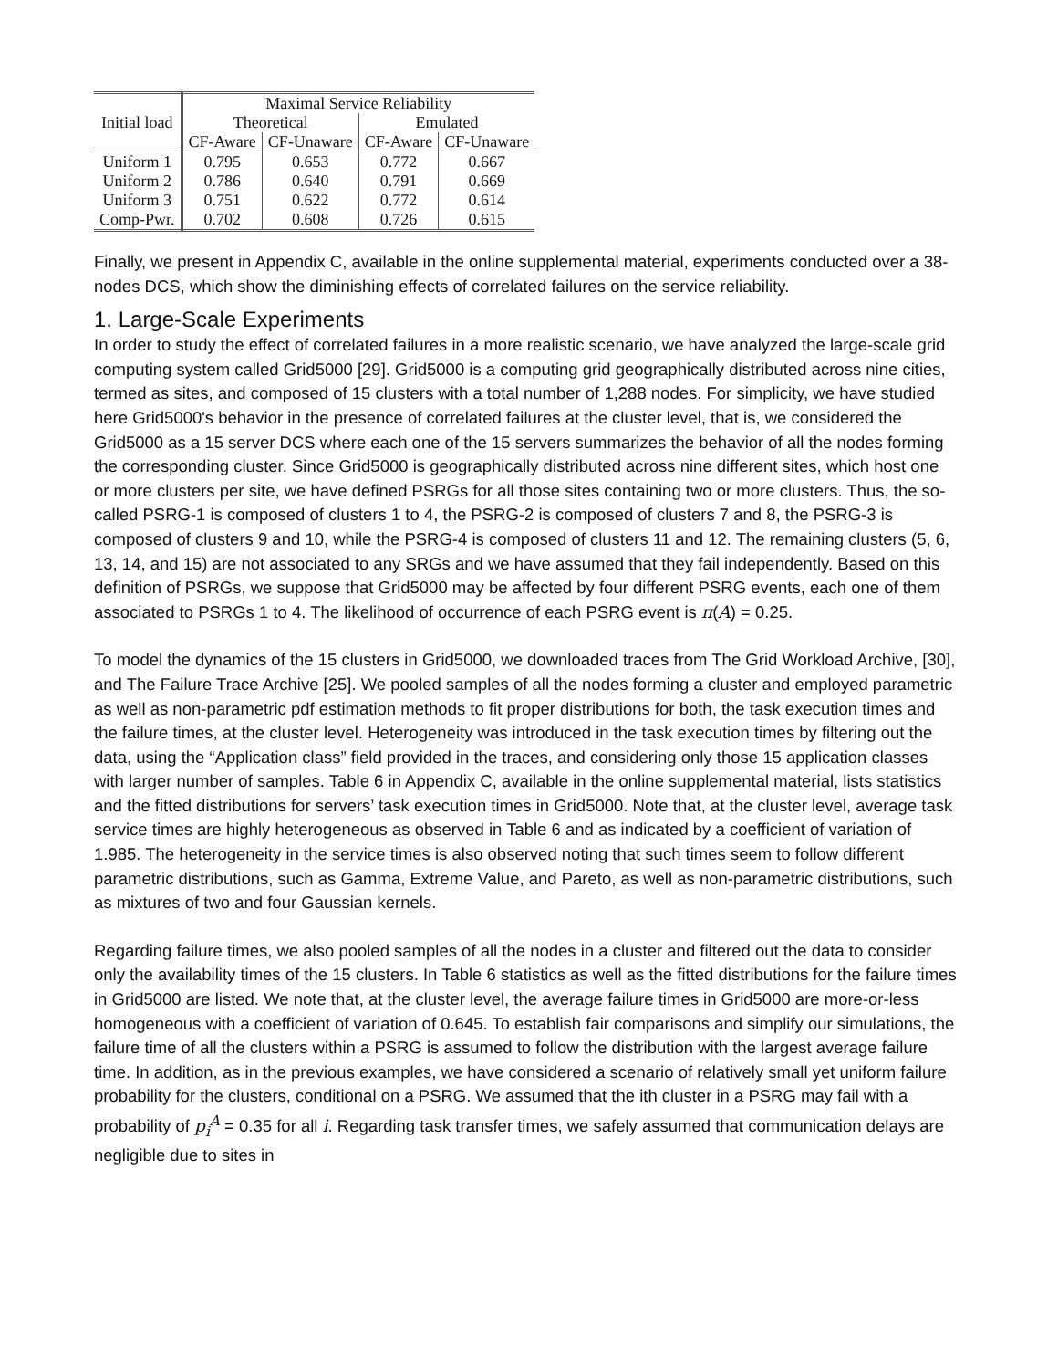| Initial load | Maximal Service Reliability | | | |
| --- | --- | --- | --- | --- |
| | Theoretical | | Emulated | |
| | CF-Aware | CF-Unaware | CF-Aware | CF-Unaware |
| Uniform 1 | 0.795 | 0.653 | 0.772 | 0.667 |
| Uniform 2 | 0.786 | 0.640 | 0.791 | 0.669 |
| Uniform 3 | 0.751 | 0.622 | 0.772 | 0.614 |
| Comp-Pwr. | 0.702 | 0.608 | 0.726 | 0.615 |
Finally, we present in Appendix C, available in the online supplemental material, experiments conducted over a 38-nodes DCS, which show the diminishing effects of correlated failures on the service reliability.
1. Large-Scale Experiments
In order to study the effect of correlated failures in a more realistic scenario, we have analyzed the large-scale grid computing system called Grid5000 [29]. Grid5000 is a computing grid geographically distributed across nine cities, termed as sites, and composed of 15 clusters with a total number of 1,288 nodes. For simplicity, we have studied here Grid5000's behavior in the presence of correlated failures at the cluster level, that is, we considered the Grid5000 as a 15 server DCS where each one of the 15 servers summarizes the behavior of all the nodes forming the corresponding cluster. Since Grid5000 is geographically distributed across nine different sites, which host one or more clusters per site, we have defined PSRGs for all those sites containing two or more clusters. Thus, the so-called PSRG-1 is composed of clusters 1 to 4, the PSRG-2 is composed of clusters 7 and 8, the PSRG-3 is composed of clusters 9 and 10, while the PSRG-4 is composed of clusters 11 and 12. The remaining clusters (5, 6, 13, 14, and 15) are not associated to any SRGs and we have assumed that they fail independently. Based on this definition of PSRGs, we suppose that Grid5000 may be affected by four different PSRG events, each one of them associated to PSRGs 1 to 4. The likelihood of occurrence of each PSRG event is π(A) = 0.25.
To model the dynamics of the 15 clusters in Grid5000, we downloaded traces from The Grid Workload Archive, [30], and The Failure Trace Archive [25]. We pooled samples of all the nodes forming a cluster and employed parametric as well as non-parametric pdf estimation methods to fit proper distributions for both, the task execution times and the failure times, at the cluster level. Heterogeneity was introduced in the task execution times by filtering out the data, using the “Application class” field provided in the traces, and considering only those 15 application classes with larger number of samples. Table 6 in Appendix C, available in the online supplemental material, lists statistics and the fitted distributions for servers’ task execution times in Grid5000. Note that, at the cluster level, average task service times are highly heterogeneous as observed in Table 6 and as indicated by a coefficient of variation of 1.985. The heterogeneity in the service times is also observed noting that such times seem to follow different parametric distributions, such as Gamma, Extreme Value, and Pareto, as well as non-parametric distributions, such as mixtures of two and four Gaussian kernels.
Regarding failure times, we also pooled samples of all the nodes in a cluster and filtered out the data to consider only the availability times of the 15 clusters. In Table 6 statistics as well as the fitted distributions for the failure times in Grid5000 are listed. We note that, at the cluster level, the average failure times in Grid5000 are more-or-less homogeneous with a coefficient of variation of 0.645. To establish fair comparisons and simplify our simulations, the failure time of all the clusters within a PSRG is assumed to follow the distribution with the largest average failure time. In addition, as in the previous examples, we have considered a scenario of relatively small yet uniform failure probability for the clusters, conditional on a PSRG. We assumed that the ith cluster in a PSRG may fail with a probability of p<sub>i</sub><sup>A</sup> = 0.35 for all i. Regarding task transfer times, we safely assumed that communication delays are negligible due to sites in